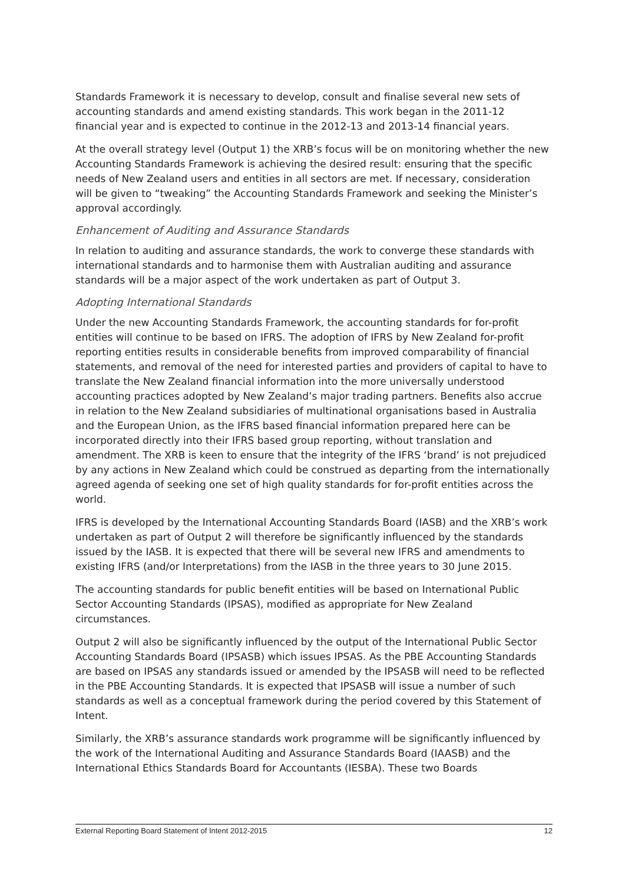Standards Framework it is necessary to develop, consult and finalise several new sets of accounting standards and amend existing standards. This work began in the 2011-12 financial year and is expected to continue in the 2012-13 and 2013-14 financial years.
At the overall strategy level (Output 1) the XRB’s focus will be on monitoring whether the new Accounting Standards Framework is achieving the desired result: ensuring that the specific needs of New Zealand users and entities in all sectors are met. If necessary, consideration will be given to “tweaking” the Accounting Standards Framework and seeking the Minister’s approval accordingly.
Enhancement of Auditing and Assurance Standards
In relation to auditing and assurance standards, the work to converge these standards with international standards and to harmonise them with Australian auditing and assurance standards will be a major aspect of the work undertaken as part of Output 3.
Adopting International Standards
Under the new Accounting Standards Framework, the accounting standards for for-profit entities will continue to be based on IFRS. The adoption of IFRS by New Zealand for-profit reporting entities results in considerable benefits from improved comparability of financial statements, and removal of the need for interested parties and providers of capital to have to translate the New Zealand financial information into the more universally understood accounting practices adopted by New Zealand’s major trading partners. Benefits also accrue in relation to the New Zealand subsidiaries of multinational organisations based in Australia and the European Union, as the IFRS based financial information prepared here can be incorporated directly into their IFRS based group reporting, without translation and amendment. The XRB is keen to ensure that the integrity of the IFRS ‘brand’ is not prejudiced by any actions in New Zealand which could be construed as departing from the internationally agreed agenda of seeking one set of high quality standards for for-profit entities across the world.
IFRS is developed by the International Accounting Standards Board (IASB) and the XRB’s work undertaken as part of Output 2 will therefore be significantly influenced by the standards issued by the IASB. It is expected that there will be several new IFRS and amendments to existing IFRS (and/or Interpretations) from the IASB in the three years to 30 June 2015.
The accounting standards for public benefit entities will be based on International Public Sector Accounting Standards (IPSAS), modified as appropriate for New Zealand circumstances.
Output 2 will also be significantly influenced by the output of the International Public Sector Accounting Standards Board (IPSASB) which issues IPSAS. As the PBE Accounting Standards are based on IPSAS any standards issued or amended by the IPSASB will need to be reflected in the PBE Accounting Standards. It is expected that IPSASB will issue a number of such standards as well as a conceptual framework during the period covered by this Statement of Intent.
Similarly, the XRB’s assurance standards work programme will be significantly influenced by the work of the International Auditing and Assurance Standards Board (IAASB) and the International Ethics Standards Board for Accountants (IESBA). These two Boards
External Reporting Board Statement of Intent 2012-2015 12